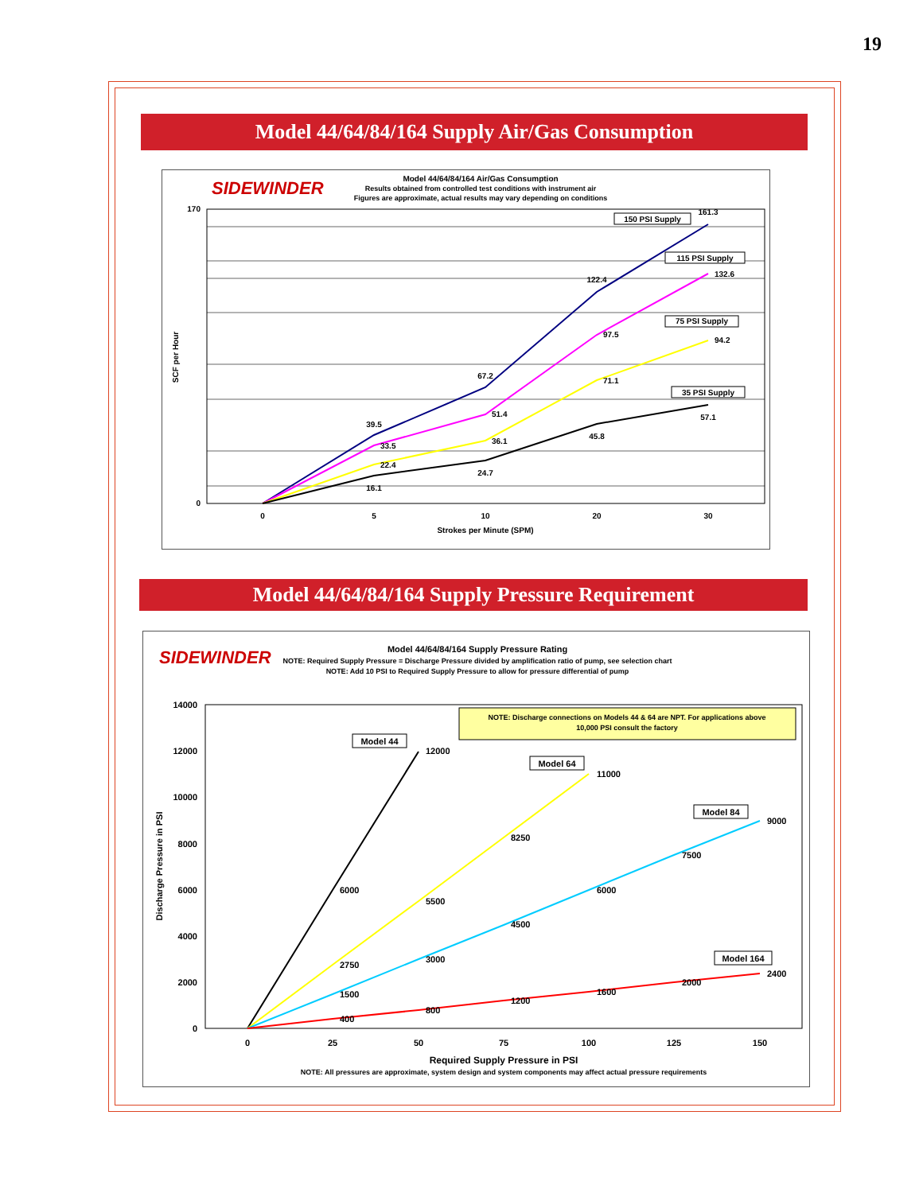19
Model 44/64/84/164 Supply Air/Gas Consumption
SIDEWINDER
Model 44/64/84/164 Air/Gas Consumption
Results obtained from controlled test conditions with instrument air
Figures are approximate, actual results may vary depending on conditions
170
0
SCF per Hour
39.5
67.2
122.4
161.3
33.5
51.4
97.5
132.6
22.4
36.1
71.1
94.2
16.1
24.7
45.8
57.1
150 PSI Supply
115 PSI Supply
75 PSI Supply
35 PSI Supply
0
5
10
20
30
Strokes per Minute (SPM)
Model 44/64/84/164 Supply Pressure Requirement
SIDEWINDER
Model 44/64/84/164 Supply Pressure Rating
NOTE: Required Supply Pressure = Discharge Pressure divided by amplification ratio of pump, see selection chart
NOTE: Add 10 PSI to Required Supply Pressure to allow for pressure differential of pump
14000
12000
10000
8000
6000
4000
2000
0
Discharge Pressure in PSI
NOTE: Discharge connections on Models 44 & 64 are NPT. For applications above
10,000 PSI consult the factory
12000
6000
11000
8250
5500
2750
9000
7500
6000
4500
3000
1500
2400
2000
1600
1200
800
400
Model 44
Model 64
Model 84
Model 164
0
25
50
75
100
125
150
Required Supply Pressure in PSI
NOTE: All pressures are approximate, system design and system components may affect actual pressure requirements